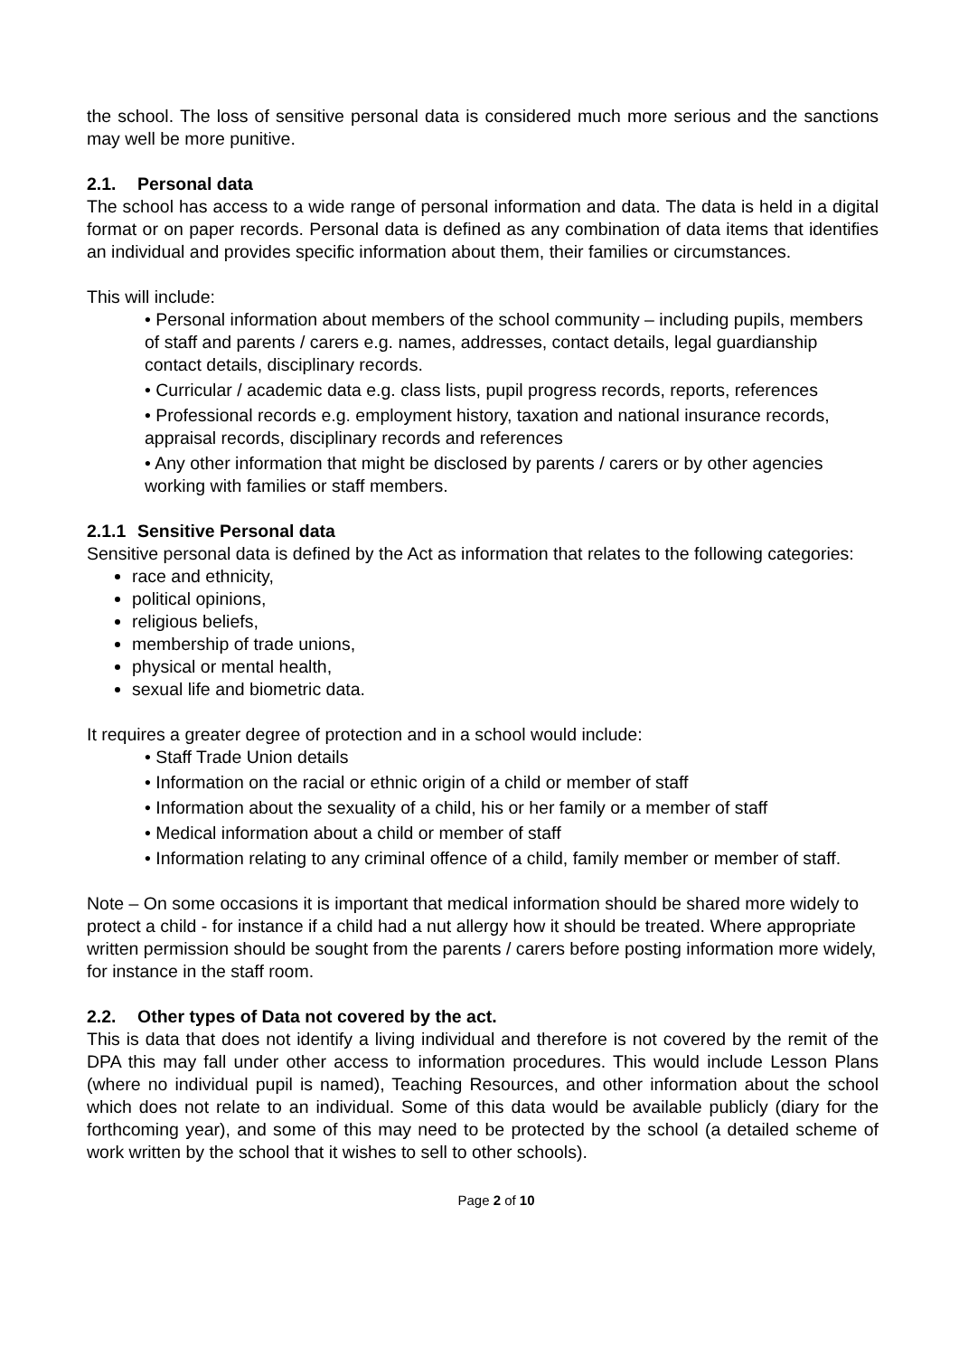the school. The loss of sensitive personal data is considered much more serious and the sanctions may well be more punitive.
2.1. Personal data
The school has access to a wide range of personal information and data. The data is held in a digital format or on paper records. Personal data is defined as any combination of data items that identifies an individual and provides specific information about them, their families or circumstances.
This will include:
• Personal information about members of the school community – including pupils, members of staff and parents / carers e.g. names, addresses, contact details, legal guardianship contact details, disciplinary records.
• Curricular / academic data e.g. class lists, pupil progress records, reports, references
• Professional records e.g. employment history, taxation and national insurance records, appraisal records, disciplinary records and references
• Any other information that might be disclosed by parents / carers or by other agencies working with families or staff members.
2.1.1 Sensitive Personal data
Sensitive personal data is defined by the Act as information that relates to the following categories:
race and ethnicity,
political opinions,
religious beliefs,
membership of trade unions,
physical or mental health,
sexual life and biometric data.
It requires a greater degree of protection and in a school would include:
• Staff Trade Union details
• Information on the racial or ethnic origin of a child or member of staff
• Information about the sexuality of a child, his or her family or a member of staff
• Medical information about a child or member of staff
• Information relating to any criminal offence of a child, family member or member of staff.
Note – On some occasions it is important that medical information should be shared more widely to protect a child - for instance if a child had a nut allergy how it should be treated. Where appropriate written permission should be sought from the parents / carers before posting information more widely, for instance in the staff room.
2.2. Other types of Data not covered by the act.
This is data that does not identify a living individual and therefore is not covered by the remit of the DPA this may fall under other access to information procedures. This would include Lesson Plans (where no individual pupil is named), Teaching Resources, and other information about the school which does not relate to an individual. Some of this data would be available publicly (diary for the forthcoming year), and some of this may need to be protected by the school (a detailed scheme of work written by the school that it wishes to sell to other schools).
Page 2 of 10